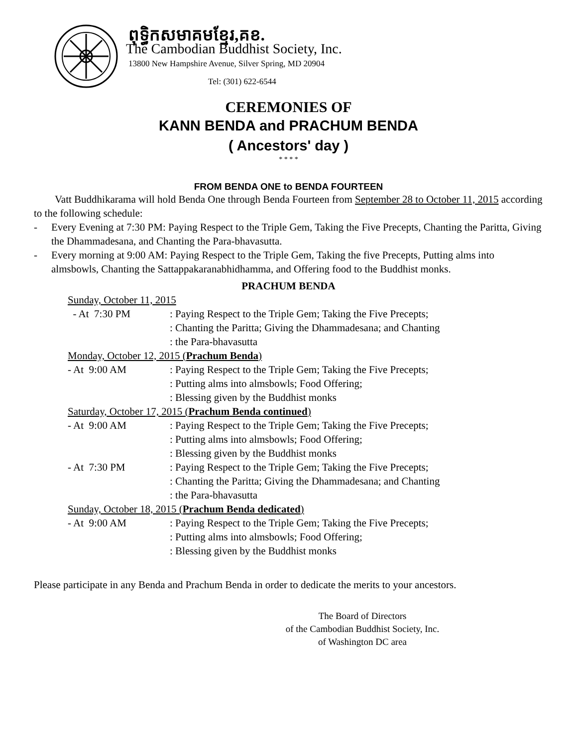ពុទ្ធិកសមាគមខ្មែរ,គខ.
The Cambodian Buddhist Society, Inc.
13800 New Hampshire Avenue, Silver Spring, MD 20904
Tel: (301) 622-6544
CEREMONIES OF
KANN BENDA and PRACHUM BENDA
( Ancestors' day )
* * * *
FROM BENDA ONE to BENDA FOURTEEN
Vatt Buddhikarama will hold Benda One through Benda Fourteen from September 28 to October 11, 2015 according to the following schedule:
- Every Evening at 7:30 PM: Paying Respect to the Triple Gem, Taking the Five Precepts, Chanting the Paritta, Giving the Dhammadesana, and Chanting the Para-bhavasutta.
- Every morning at 9:00 AM: Paying Respect to the Triple Gem, Taking the five Precepts, Putting alms into almsbowls, Chanting the Sattappakaranabhidhamma, and Offering food to the Buddhist monks.
PRACHUM BENDA
Sunday, October 11, 2015
- At 7:30 PM: Paying Respect to the Triple Gem; Taking the Five Precepts;
: Chanting the Paritta; Giving the Dhammadesana; and Chanting
: the Para-bhavasutta
Monday, October 12, 2015 (Prachum Benda)
- At 9:00 AM: Paying Respect to the Triple Gem; Taking the Five Precepts;
: Putting alms into almsbowls; Food Offering;
: Blessing given by the Buddhist monks
Saturday, October 17, 2015 (Prachum Benda continued)
- At 9:00 AM: Paying Respect to the Triple Gem; Taking the Five Precepts;
: Putting alms into almsbowls; Food Offering;
: Blessing given by the Buddhist monks
- At 7:30 PM: Paying Respect to the Triple Gem; Taking the Five Precepts;
: Chanting the Paritta; Giving the Dhammadesana; and Chanting
: the Para-bhavasutta
Sunday, October 18, 2015 (Prachum Benda dedicated)
- At 9:00 AM: Paying Respect to the Triple Gem; Taking the Five Precepts;
: Putting alms into almsbowls; Food Offering;
: Blessing given by the Buddhist monks
Please participate in any Benda and Prachum Benda in order to dedicate the merits to your ancestors.
The Board of Directors
of the Cambodian Buddhist Society, Inc.
of Washington DC area